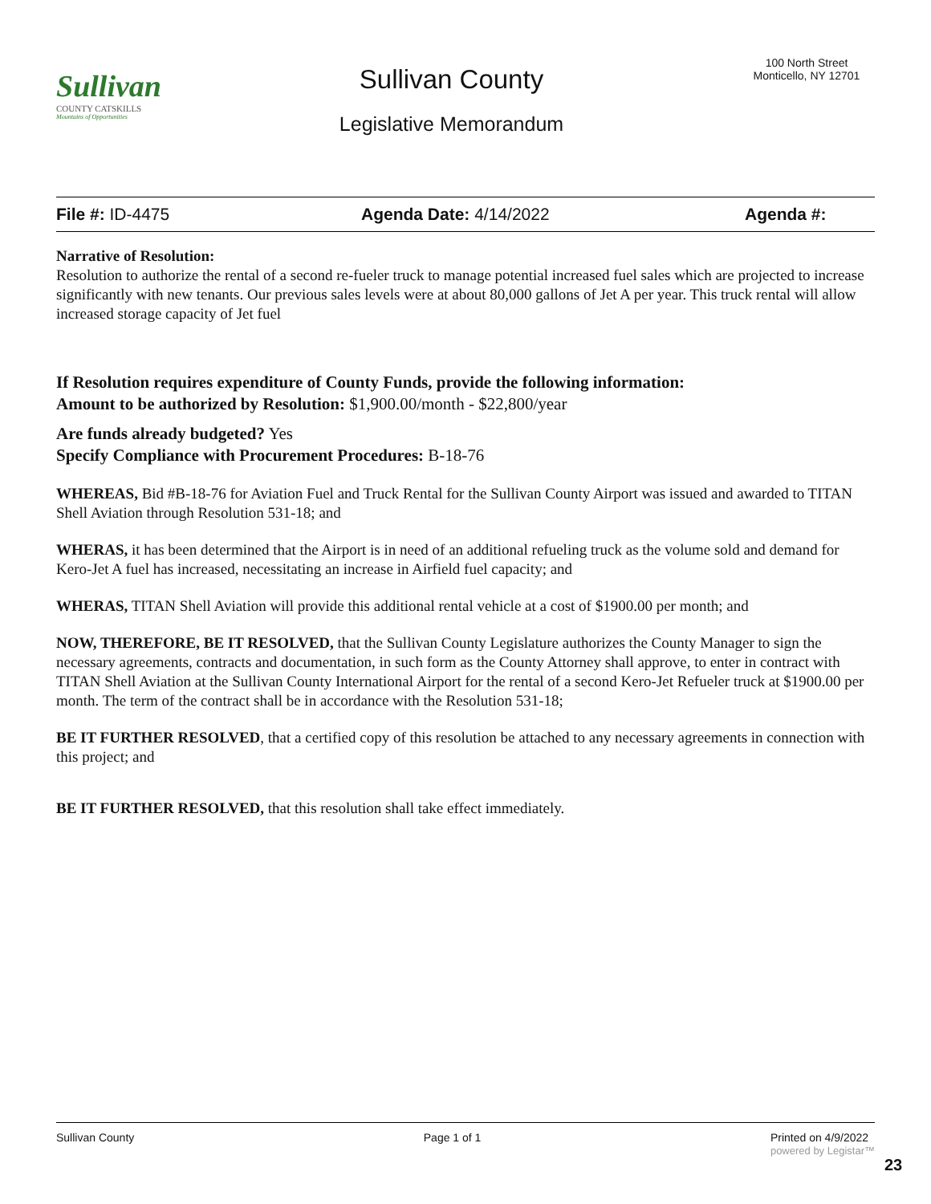Sullivan
COUNTY CATSKILLS
Mountains of Opportunities
Sullivan County
Legislative Memorandum
100 North Street
Monticello, NY 12701
File #: ID-4475 Agenda Date: 4/14/2022 Agenda #:
Narrative of Resolution:
Resolution to authorize the rental of a second re-fueler truck to manage potential increased fuel sales which are projected to increase significantly with new tenants. Our previous sales levels were at about 80,000 gallons of Jet A per year. This truck rental will allow increased storage capacity of Jet fuel
If Resolution requires expenditure of County Funds, provide the following information:
Amount to be authorized by Resolution: $1,900.00/month - $22,800/year
Are funds already budgeted? Yes
Specify Compliance with Procurement Procedures: B-18-76
WHEREAS, Bid #B-18-76 for Aviation Fuel and Truck Rental for the Sullivan County Airport was issued and awarded to TITAN Shell Aviation through Resolution 531-18; and
WHERAS, it has been determined that the Airport is in need of an additional refueling truck as the volume sold and demand for Kero-Jet A fuel has increased, necessitating an increase in Airfield fuel capacity; and
WHERAS, TITAN Shell Aviation will provide this additional rental vehicle at a cost of $1900.00 per month; and
NOW, THEREFORE, BE IT RESOLVED, that the Sullivan County Legislature authorizes the County Manager to sign the necessary agreements, contracts and documentation, in such form as the County Attorney shall approve, to enter in contract with TITAN Shell Aviation at the Sullivan County International Airport for the rental of a second Kero-Jet Refueler truck at $1900.00 per month. The term of the contract shall be in accordance with the Resolution 531-18;
BE IT FURTHER RESOLVED, that a certified copy of this resolution be attached to any necessary agreements in connection with this project; and
BE IT FURTHER RESOLVED, that this resolution shall take effect immediately.
Sullivan County Page 1 of 1 Printed on 4/9/2022
powered by Legistar™
23